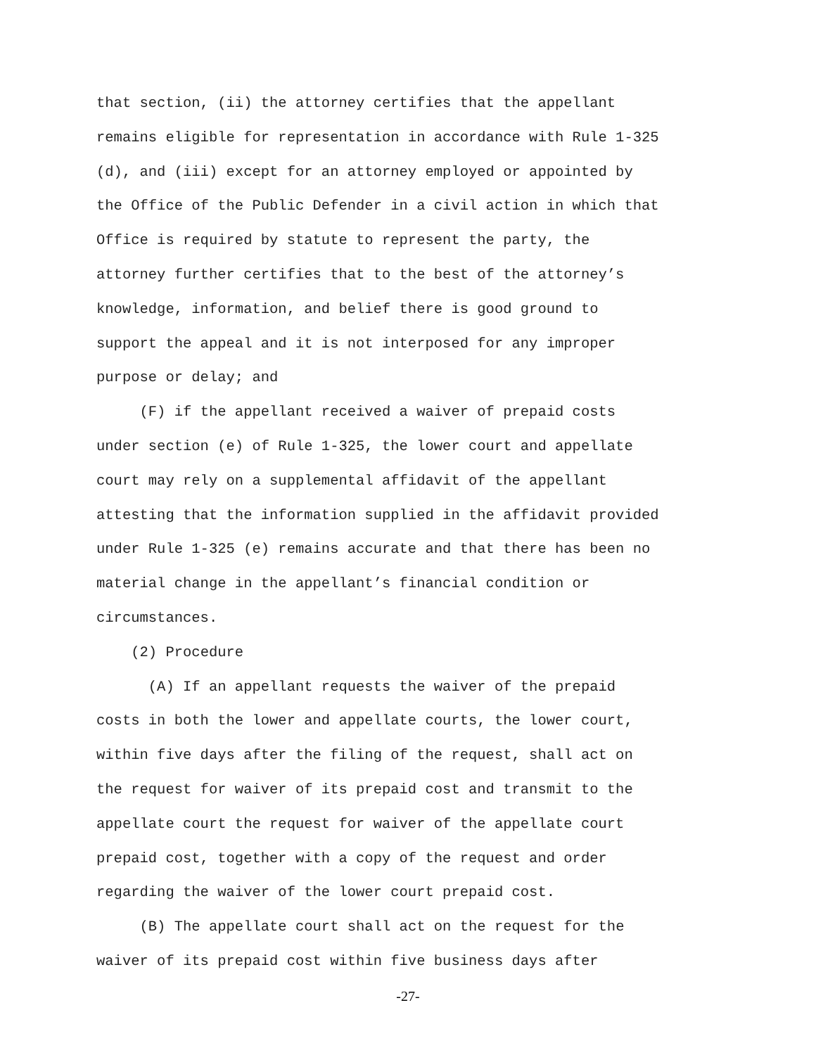that section, (ii) the attorney certifies that the appellant
remains eligible for representation in accordance with Rule 1-325
(d), and (iii) except for an attorney employed or appointed by
the Office of the Public Defender in a civil action in which that
Office is required by statute to represent the party, the
attorney further certifies that to the best of the attorney’s
knowledge, information, and belief there is good ground to
support the appeal and it is not interposed for any improper
purpose or delay; and
(F) if the appellant received a waiver of prepaid costs
under section (e) of Rule 1-325, the lower court and appellate
court may rely on a supplemental affidavit of the appellant
attesting that the information supplied in the affidavit provided
under Rule 1-325 (e) remains accurate and that there has been no
material change in the appellant’s financial condition or
circumstances.
(2) Procedure
(A) If an appellant requests the waiver of the prepaid
costs in both the lower and appellate courts, the lower court,
within five days after the filing of the request, shall act on
the request for waiver of its prepaid cost and transmit to the
appellate court the request for waiver of the appellate court
prepaid cost, together with a copy of the request and order
regarding the waiver of the lower court prepaid cost.
(B) The appellate court shall act on the request for the
waiver of its prepaid cost within five business days after
-27-